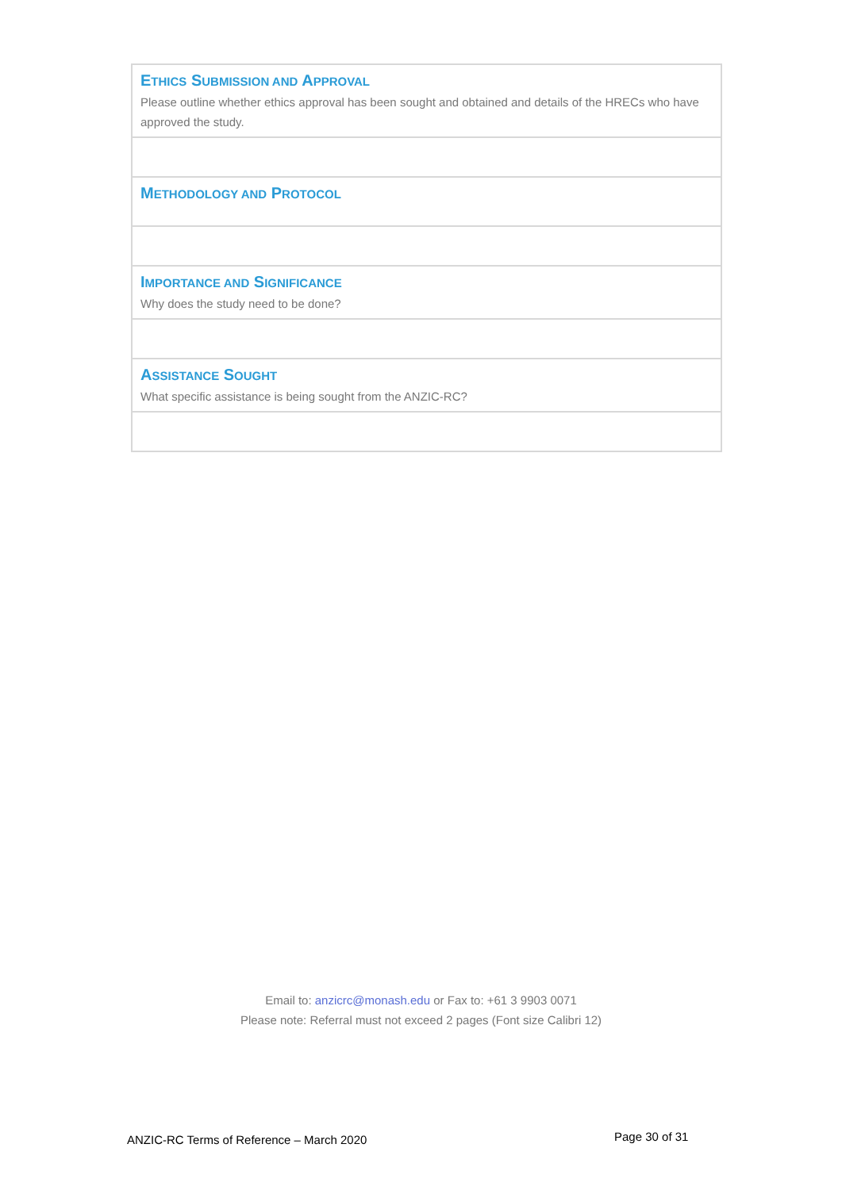| E THICS S UBMISSION AND A PPROVAL Please outline whether ethics approval has been sought and obtained and details of the HRECs who have approved the study. |
| M ETHODOLOGY AND P ROTOCOL |
| I MPORTANCE AND S IGNIFICANCE Why does the study need to be done? |
| A SSISTANCE S OUGHT What specific assistance is being sought from the ANZIC-RC? |
Email to: anzicrc@monash.edu or Fax to: +61 3 9903 0071
Please note: Referral must not exceed 2 pages (Font size Calibri 12)
ANZIC-RC Terms of Reference – March 2020
Page 30 of 31